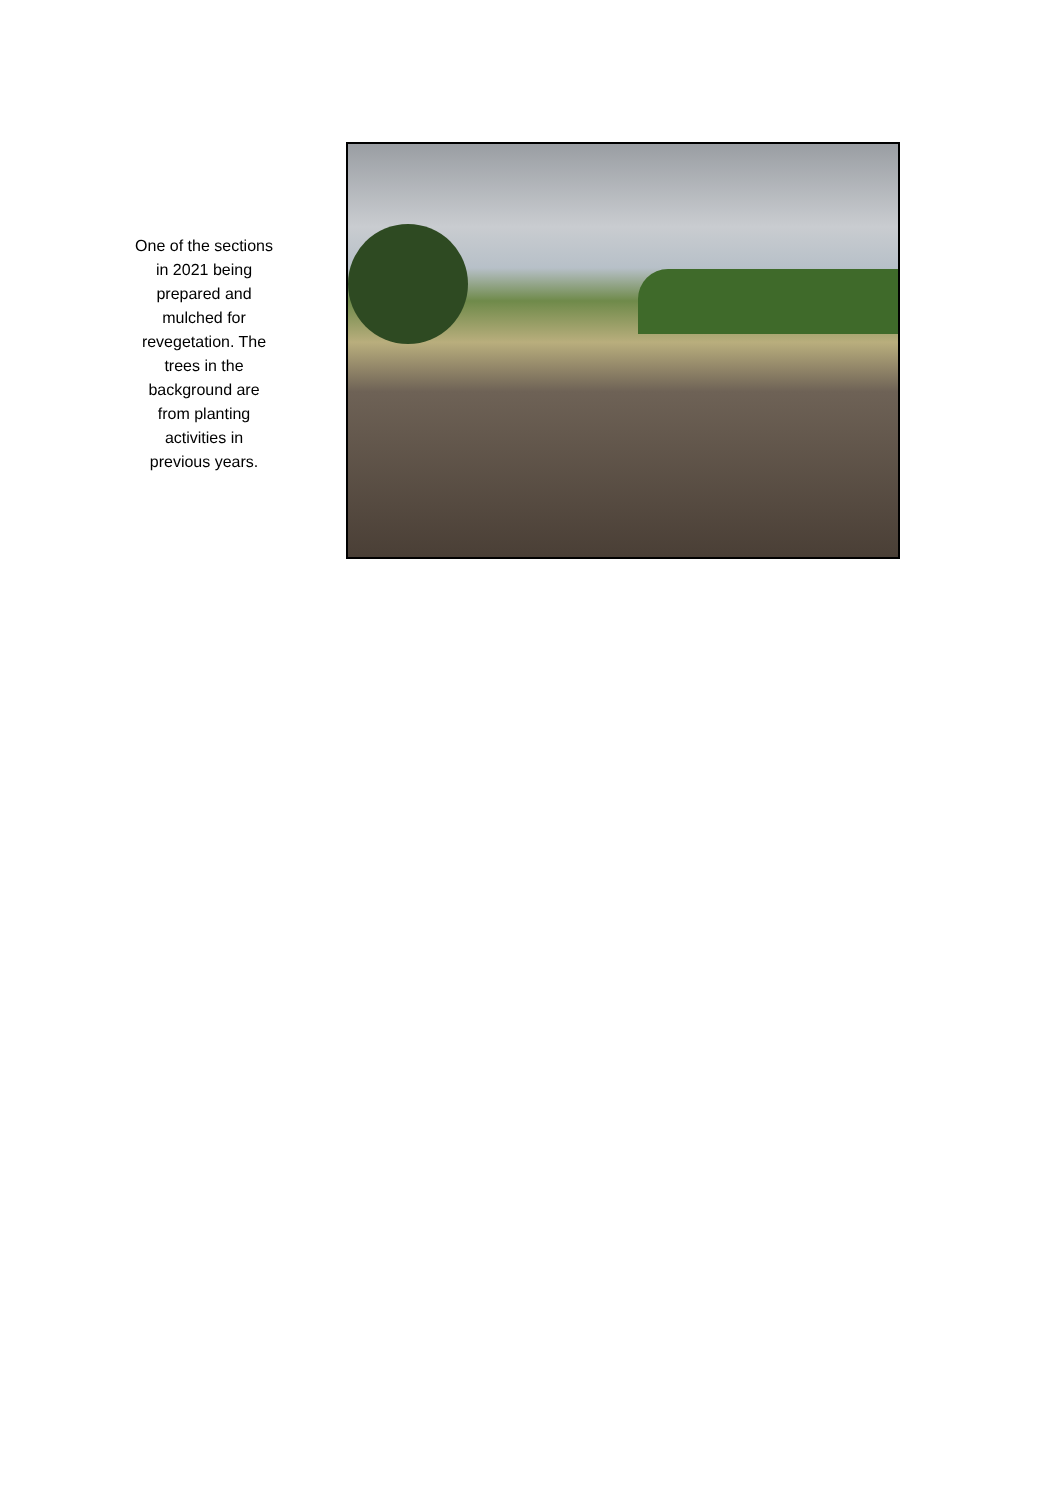One of the sections in 2021 being prepared and mulched for revegetation. The trees in the background are from planting activities in previous years.